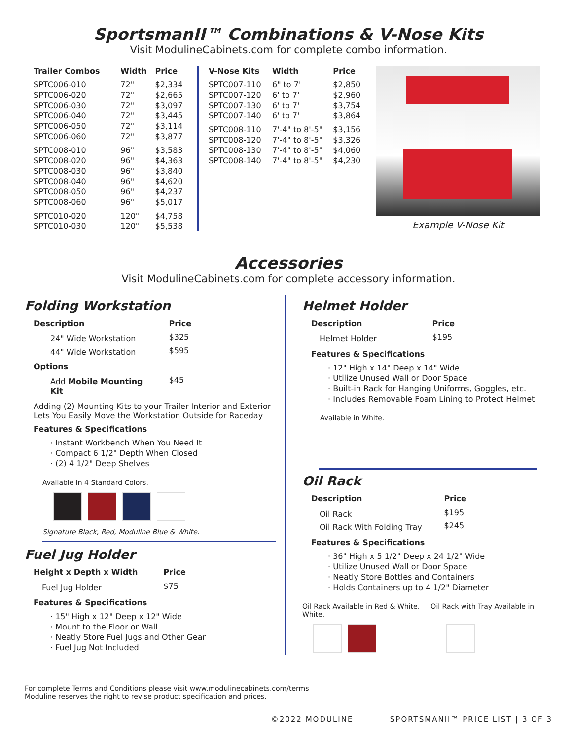SportsmanII™ Combinations & V-Nose Kits
Visit ModulineCabinets.com for complete combo information.
| Trailer Combos | Width | Price |
| --- | --- | --- |
| SPTC006-010 | 72" | $2,334 |
| SPTC006-020 | 72" | $2,665 |
| SPTC006-030 | 72" | $3,097 |
| SPTC006-040 | 72" | $3,445 |
| SPTC006-050 | 72" | $3,114 |
| SPTC006-060 | 72" | $3,877 |
| SPTC008-010 | 96" | $3,583 |
| SPTC008-020 | 96" | $4,363 |
| SPTC008-030 | 96" | $3,840 |
| SPTC008-040 | 96" | $4,620 |
| SPTC008-050 | 96" | $4,237 |
| SPTC008-060 | 96" | $5,017 |
| SPTC010-020 | 120" | $4,758 |
| SPTC010-030 | 120" | $5,538 |
| V-Nose Kits | Width | Price |
| --- | --- | --- |
| SPTC007-110 | 6" to 7' | $2,850 |
| SPTC007-120 | 6' to 7' | $2,960 |
| SPTC007-130 | 6' to 7' | $3,754 |
| SPTC007-140 | 6' to 7' | $3,864 |
| SPTC008-110 | 7'-4" to 8'-5" | $3,156 |
| SPTC008-120 | 7'-4" to 8'-5" | $3,326 |
| SPTC008-130 | 7'-4" to 8'-5" | $4,060 |
| SPTC008-140 | 7'-4" to 8'-5" | $4,230 |
Example V-Nose Kit
Accessories
Visit ModulineCabinets.com for complete accessory information.
Folding Workstation
| Description | Price |
| --- | --- |
| 24" Wide Workstation | $325 |
| 44" Wide Workstation | $595 |
| Options | |
| Add Mobile Mounting Kit | $45 |
Adding (2) Mounting Kits to your Trailer Interior and Exterior Lets You Easily Move the Workstation Outside for Raceday
Features & Specifications
· Instant Workbench When You Need It
· Compact 6 1/2" Depth When Closed
· (2) 4 1/2" Deep Shelves
Available in 4 Standard Colors.
Signature Black, Red, Moduline Blue & White.
Fuel Jug Holder
| Height x Depth x Width | Price |
| --- | --- |
| Fuel Jug Holder | $75 |
Features & Specifications
· 15" High x 12" Deep x 12" Wide
· Mount to the Floor or Wall
· Neatly Store Fuel Jugs and Other Gear
· Fuel Jug Not Included
Helmet Holder
| Description | Price |
| --- | --- |
| Helmet Holder | $195 |
Features & Specifications
· 12" High x 14" Deep x 14" Wide
· Utilize Unused Wall or Door Space
· Built-in Rack for Hanging Uniforms, Goggles, etc.
· Includes Removable Foam Lining to Protect Helmet
Available in White.
Oil Rack
| Description | Price |
| --- | --- |
| Oil Rack | $195 |
| Oil Rack With Folding Tray | $245 |
Features & Specifications
· 36" High x 5 1/2" Deep x 24 1/2" Wide
· Utilize Unused Wall or Door Space
· Neatly Store Bottles and Containers
· Holds Containers up to 4 1/2" Diameter
Oil Rack Available in Red & White. Oil Rack with Tray Available in White.
For complete Terms and Conditions please visit www.modulinecabinets.com/terms
Moduline reserves the right to revise product specification and prices.
©2022 MODULINE SPORTSMANII™ PRICE LIST | 3 OF 3